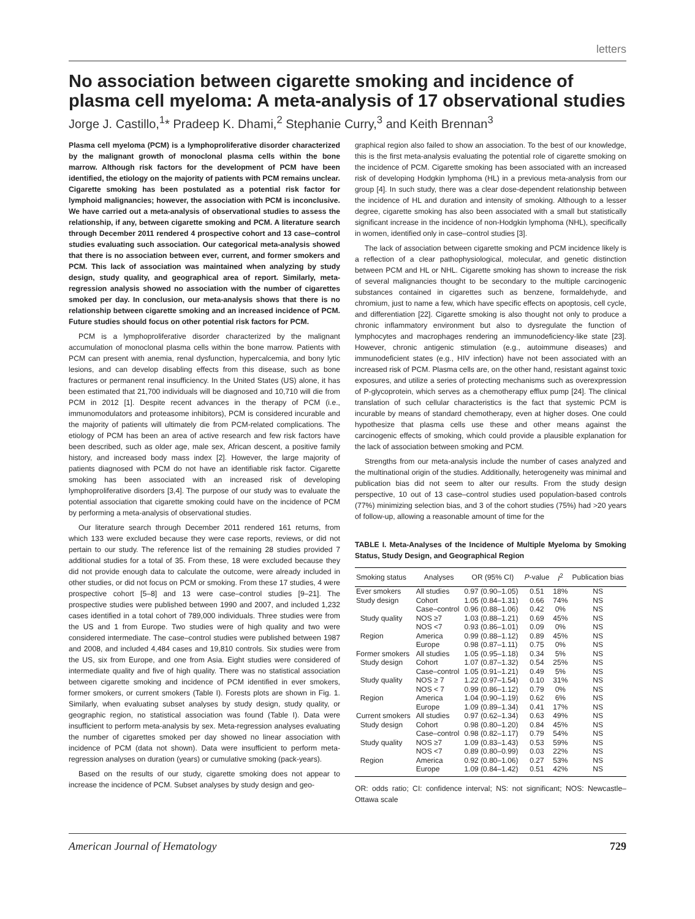letters
No association between cigarette smoking and incidence of plasma cell myeloma: A meta-analysis of 17 observational studies
Jorge J. Castillo,<sup>1</sup>* Pradeep K. Dhami,<sup>2</sup> Stephanie Curry,<sup>3</sup> and Keith Brennan<sup>3</sup>
Plasma cell myeloma (PCM) is a lymphoproliferative disorder characterized by the malignant growth of monoclonal plasma cells within the bone marrow. Although risk factors for the development of PCM have been identified, the etiology on the majority of patients with PCM remains unclear. Cigarette smoking has been postulated as a potential risk factor for lymphoid malignancies; however, the association with PCM is inconclusive. We have carried out a meta-analysis of observational studies to assess the relationship, if any, between cigarette smoking and PCM. A literature search through December 2011 rendered 4 prospective cohort and 13 case–control studies evaluating such association. Our categorical meta-analysis showed that there is no association between ever, current, and former smokers and PCM. This lack of association was maintained when analyzing by study design, study quality, and geographical area of report. Similarly, meta-regression analysis showed no association with the number of cigarettes smoked per day. In conclusion, our meta-analysis shows that there is no relationship between cigarette smoking and an increased incidence of PCM. Future studies should focus on other potential risk factors for PCM.
PCM is a lymphoproliferative disorder characterized by the malignant accumulation of monoclonal plasma cells within the bone marrow. Patients with PCM can present with anemia, renal dysfunction, hypercalcemia, and bony lytic lesions, and can develop disabling effects from this disease, such as bone fractures or permanent renal insufficiency. In the United States (US) alone, it has been estimated that 21,700 individuals will be diagnosed and 10,710 will die from PCM in 2012 [1]. Despite recent advances in the therapy of PCM (i.e., immunomodulators and proteasome inhibitors), PCM is considered incurable and the majority of patients will ultimately die from PCM-related complications. The etiology of PCM has been an area of active research and few risk factors have been described, such as older age, male sex, African descent, a positive family history, and increased body mass index [2]. However, the large majority of patients diagnosed with PCM do not have an identifiable risk factor. Cigarette smoking has been associated with an increased risk of developing lymphoproliferative disorders [3,4]. The purpose of our study was to evaluate the potential association that cigarette smoking could have on the incidence of PCM by performing a meta-analysis of observational studies.
Our literature search through December 2011 rendered 161 returns, from which 133 were excluded because they were case reports, reviews, or did not pertain to our study. The reference list of the remaining 28 studies provided 7 additional studies for a total of 35. From these, 18 were excluded because they did not provide enough data to calculate the outcome, were already included in other studies, or did not focus on PCM or smoking. From these 17 studies, 4 were prospective cohort [5–8] and 13 were case–control studies [9–21]. The prospective studies were published between 1990 and 2007, and included 1,232 cases identified in a total cohort of 789,000 individuals. Three studies were from the US and 1 from Europe. Two studies were of high quality and two were considered intermediate. The case–control studies were published between 1987 and 2008, and included 4,484 cases and 19,810 controls. Six studies were from the US, six from Europe, and one from Asia. Eight studies were considered of intermediate quality and five of high quality. There was no statistical association between cigarette smoking and incidence of PCM identified in ever smokers, former smokers, or current smokers (Table I). Forests plots are shown in Fig. 1. Similarly, when evaluating subset analyses by study design, study quality, or geographic region, no statistical association was found (Table I). Data were insufficient to perform meta-analysis by sex. Meta-regression analyses evaluating the number of cigarettes smoked per day showed no linear association with incidence of PCM (data not shown). Data were insufficient to perform meta-regression analyses on duration (years) or cumulative smoking (pack-years).
Based on the results of our study, cigarette smoking does not appear to increase the incidence of PCM. Subset analyses by study design and geo-
graphical region also failed to show an association. To the best of our knowledge, this is the first meta-analysis evaluating the potential role of cigarette smoking on the incidence of PCM. Cigarette smoking has been associated with an increased risk of developing Hodgkin lymphoma (HL) in a previous meta-analysis from our group [4]. In such study, there was a clear dose-dependent relationship between the incidence of HL and duration and intensity of smoking. Although to a lesser degree, cigarette smoking has also been associated with a small but statistically significant increase in the incidence of non-Hodgkin lymphoma (NHL), specifically in women, identified only in case–control studies [3].
The lack of association between cigarette smoking and PCM incidence likely is a reflection of a clear pathophysiological, molecular, and genetic distinction between PCM and HL or NHL. Cigarette smoking has shown to increase the risk of several malignancies thought to be secondary to the multiple carcinogenic substances contained in cigarettes such as benzene, formaldehyde, and chromium, just to name a few, which have specific effects on apoptosis, cell cycle, and differentiation [22]. Cigarette smoking is also thought not only to produce a chronic inflammatory environment but also to dysregulate the function of lymphocytes and macrophages rendering an immunodeficiency-like state [23]. However, chronic antigenic stimulation (e.g., autoimmune diseases) and immunodeficient states (e.g., HIV infection) have not been associated with an increased risk of PCM. Plasma cells are, on the other hand, resistant against toxic exposures, and utilize a series of protecting mechanisms such as overexpression of P-glycoprotein, which serves as a chemotherapy efflux pump [24]. The clinical translation of such cellular characteristics is the fact that systemic PCM is incurable by means of standard chemotherapy, even at higher doses. One could hypothesize that plasma cells use these and other means against the carcinogenic effects of smoking, which could provide a plausible explanation for the lack of association between smoking and PCM.
Strengths from our meta-analysis include the number of cases analyzed and the multinational origin of the studies. Additionally, heterogeneity was minimal and publication bias did not seem to alter our results. From the study design perspective, 10 out of 13 case–control studies used population-based controls (77%) minimizing selection bias, and 3 of the cohort studies (75%) had >20 years of follow-up, allowing a reasonable amount of time for the
TABLE I. Meta-Analyses of the Incidence of Multiple Myeloma by Smoking Status, Study Design, and Geographical Region
| Smoking status | Analyses | OR (95% CI) | P -value | I<sup>2</sup> | Publication bias |
| --- | --- | --- | --- | --- | --- |
| Ever smokers | All studies | 0.97 (0.90–1.05) | 0.51 | 18% | NS |
| Study design | Cohort | 1.05 (0.84–1.31) | 0.66 | 74% | NS |
| | Case–control | 0.96 (0.88–1.06) | 0.42 | 0% | NS |
| Study quality | NOS ≥7 | 1.03 (0.88–1.21) | 0.69 | 45% | NS |
| | NOS <7 | 0.93 (0.86–1.01) | 0.09 | 0% | NS |
| Region | America | 0.99 (0.88–1.12) | 0.89 | 45% | NS |
| | Europe | 0.98 (0.87–1.11) | 0.75 | 0% | NS |
| Former smokers | All studies | 1.05 (0.95–1.18) | 0.34 | 5% | NS |
| Study design | Cohort | 1.07 (0.87–1.32) | 0.54 | 25% | NS |
| | Case–control | 1.05 (0.91–1.21) | 0.49 | 5% | NS |
| Study quality | NOS ≥ 7 | 1.22 (0.97–1.54) | 0.10 | 31% | NS |
| | NOS < 7 | 0.99 (0.86–1.12) | 0.79 | 0% | NS |
| Region | America | 1.04 (0.90–1.19) | 0.62 | 6% | NS |
| | Europe | 1.09 (0.89–1.34) | 0.41 | 17% | NS |
| Current smokers | All studies | 0.97 (0.62–1.34) | 0.63 | 49% | NS |
| Study design | Cohort | 0.98 (0.80–1.20) | 0.84 | 45% | NS |
| | Case–control | 0.98 (0.82–1.17) | 0.79 | 54% | NS |
| Study quality | NOS ≥7 | 1.09 (0.83–1.43) | 0.53 | 59% | NS |
| | NOS <7 | 0.89 (0.80–0.99) | 0.03 | 22% | NS |
| Region | America | 0.92 (0.80–1.06) | 0.27 | 53% | NS |
| | Europe | 1.09 (0.84–1.42) | 0.51 | 42% | NS |
OR: odds ratio; CI: confidence interval; NS: not significant; NOS: Newcastle–Ottawa scale
American Journal of Hematology 729